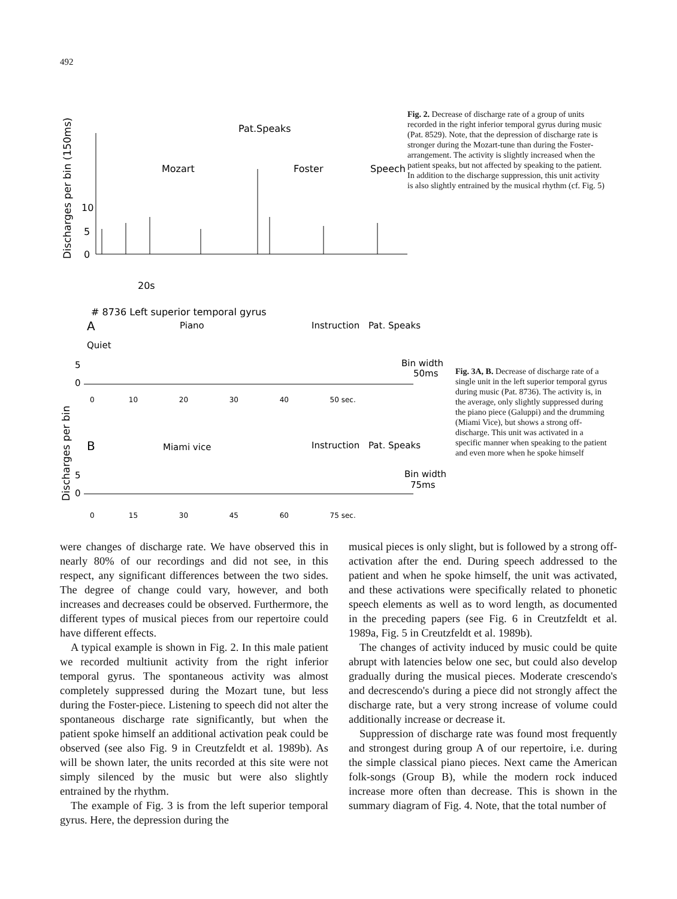492
Discharges per bin (150ms)
10
5
0
Pat.Speaks
Mozart
Foster
Speech
20s
Fig. 2. Decrease of discharge rate of a group of units recorded in the right inferior temporal gyrus during music (Pat. 8529). Note, that the depression of discharge rate is stronger during the Mozart-tune than during the Foster-arrangement. The activity is slightly increased when the patient speaks, but not affected by speaking to the patient. In addition to the discharge suppression, this unit activity is also slightly entrained by the musical rhythm (cf. Fig. 5)
# 8736 Left superior temporal gyrus
A
Piano
Instruction
Pat. Speaks
Quiet
5
0
Bin width
50ms
0 10 20 30 40 50 sec.
Discharges per bin
B
Miami vice
Instruction
Pat. Speaks
5
0
Bin width
75ms
0 15 30 45 60 75 sec.
Fig. 3A, B. Decrease of discharge rate of a single unit in the left superior temporal gyrus during music (Pat. 8736). The activity is, in the average, only slightly suppressed during the piano piece (Galuppi) and the drumming (Miami Vice), but shows a strong off-discharge. This unit was activated in a specific manner when speaking to the patient and even more when he spoke himself
were changes of discharge rate. We have observed this in nearly 80% of our recordings and did not see, in this respect, any significant differences between the two sides. The degree of change could vary, however, and both increases and decreases could be observed. Furthermore, the different types of musical pieces from our repertoire could have different effects.
A typical example is shown in Fig. 2. In this male patient we recorded multiunit activity from the right inferior temporal gyrus. The spontaneous activity was almost completely suppressed during the Mozart tune, but less during the Foster-piece. Listening to speech did not alter the spontaneous discharge rate significantly, but when the patient spoke himself an additional activation peak could be observed (see also Fig. 9 in Creutzfeldt et al. 1989b). As will be shown later, the units recorded at this site were not simply silenced by the music but were also slightly entrained by the rhythm.
The example of Fig. 3 is from the left superior temporal gyrus. Here, the depression during the
musical pieces is only slight, but is followed by a strong off-activation after the end. During speech addressed to the patient and when he spoke himself, the unit was activated, and these activations were specifically related to phonetic speech elements as well as to word length, as documented in the preceding papers (see Fig. 6 in Creutzfeldt et al. 1989a, Fig. 5 in Creutzfeldt et al. 1989b).
The changes of activity induced by music could be quite abrupt with latencies below one sec, but could also develop gradually during the musical pieces. Moderate crescendo's and decrescendo's during a piece did not strongly affect the discharge rate, but a very strong increase of volume could additionally increase or decrease it.
Suppression of discharge rate was found most frequently and strongest during group A of our repertoire, i.e. during the simple classical piano pieces. Next came the American folk-songs (Group B), while the modern rock induced increase more often than decrease. This is shown in the summary diagram of Fig. 4. Note, that the total number of